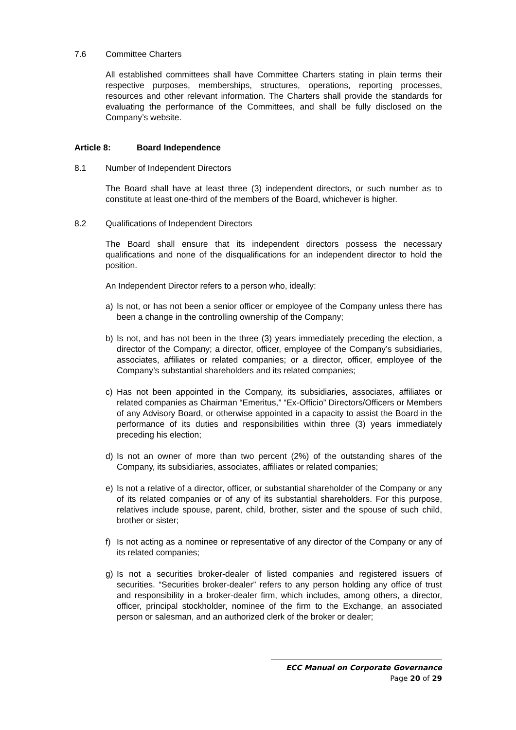7.6 Committee Charters
All established committees shall have Committee Charters stating in plain terms their respective purposes, memberships, structures, operations, reporting processes, resources and other relevant information. The Charters shall provide the standards for evaluating the performance of the Committees, and shall be fully disclosed on the Company’s website.
Article 8: Board Independence
8.1 Number of Independent Directors
The Board shall have at least three (3) independent directors, or such number as to constitute at least one-third of the members of the Board, whichever is higher.
8.2 Qualifications of Independent Directors
The Board shall ensure that its independent directors possess the necessary qualifications and none of the disqualifications for an independent director to hold the position.
An Independent Director refers to a person who, ideally:
a) Is not, or has not been a senior officer or employee of the Company unless there has been a change in the controlling ownership of the Company;
b) Is not, and has not been in the three (3) years immediately preceding the election, a director of the Company; a director, officer, employee of the Company’s subsidiaries, associates, affiliates or related companies; or a director, officer, employee of the Company’s substantial shareholders and its related companies;
c) Has not been appointed in the Company, its subsidiaries, associates, affiliates or related companies as Chairman “Emeritus,” “Ex-Officio” Directors/Officers or Members of any Advisory Board, or otherwise appointed in a capacity to assist the Board in the performance of its duties and responsibilities within three (3) years immediately preceding his election;
d) Is not an owner of more than two percent (2%) of the outstanding shares of the Company, its subsidiaries, associates, affiliates or related companies;
e) Is not a relative of a director, officer, or substantial shareholder of the Company or any of its related companies or of any of its substantial shareholders. For this purpose, relatives include spouse, parent, child, brother, sister and the spouse of such child, brother or sister;
f) Is not acting as a nominee or representative of any director of the Company or any of its related companies;
g) Is not a securities broker-dealer of listed companies and registered issuers of securities. “Securities broker-dealer” refers to any person holding any office of trust and responsibility in a broker-dealer firm, which includes, among others, a director, officer, principal stockholder, nominee of the firm to the Exchange, an associated person or salesman, and an authorized clerk of the broker or dealer;
ECC Manual on Corporate Governance
Page 20 of 29